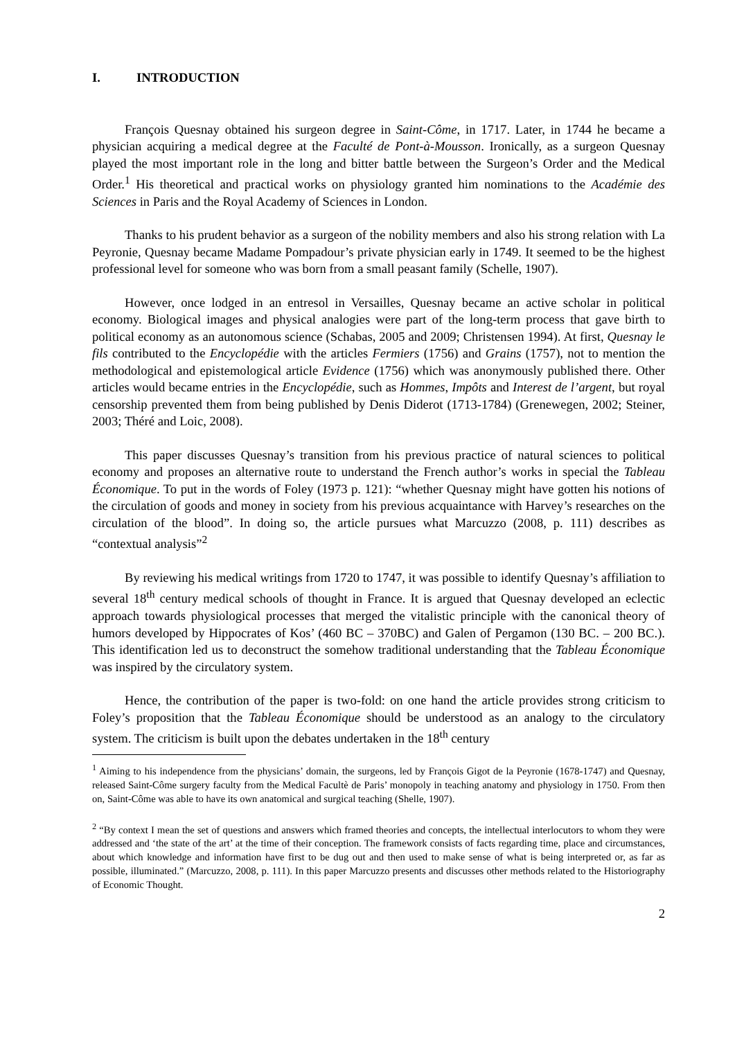I. INTRODUCTION
François Quesnay obtained his surgeon degree in Saint-Côme, in 1717. Later, in 1744 he became a physician acquiring a medical degree at the Faculté de Pont-à-Mousson. Ironically, as a surgeon Quesnay played the most important role in the long and bitter battle between the Surgeon’s Order and the Medical Order.<sup>1</sup> His theoretical and practical works on physiology granted him nominations to the Académie des Sciences in Paris and the Royal Academy of Sciences in London.
Thanks to his prudent behavior as a surgeon of the nobility members and also his strong relation with La Peyronie, Quesnay became Madame Pompadour’s private physician early in 1749. It seemed to be the highest professional level for someone who was born from a small peasant family (Schelle, 1907).
However, once lodged in an entresol in Versailles, Quesnay became an active scholar in political economy. Biological images and physical analogies were part of the long-term process that gave birth to political economy as an autonomous science (Schabas, 2005 and 2009; Christensen 1994). At first, Quesnay le fils contributed to the Encyclopédie with the articles Fermiers (1756) and Grains (1757), not to mention the methodological and epistemological article Evidence (1756) which was anonymously published there. Other articles would became entries in the Encyclopédie, such as Hommes, Impôts and Interest de l’argent, but royal censorship prevented them from being published by Denis Diderot (1713-1784) (Grenewegen, 2002; Steiner, 2003; Théré and Loic, 2008).
This paper discusses Quesnay’s transition from his previous practice of natural sciences to political economy and proposes an alternative route to understand the French author’s works in special the Tableau Économique. To put in the words of Foley (1973 p. 121): “whether Quesnay might have gotten his notions of the circulation of goods and money in society from his previous acquaintance with Harvey’s researches on the circulation of the blood”. In doing so, the article pursues what Marcuzzo (2008, p. 111) describes as “contextual analysis”<sup>2</sup>
By reviewing his medical writings from 1720 to 1747, it was possible to identify Quesnay’s affiliation to several 18<sup>th</sup> century medical schools of thought in France. It is argued that Quesnay developed an eclectic approach towards physiological processes that merged the vitalistic principle with the canonical theory of humors developed by Hippocrates of Kos’ (460 BC – 370BC) and Galen of Pergamon (130 BC. – 200 BC.). This identification led us to deconstruct the somehow traditional understanding that the Tableau Économique was inspired by the circulatory system.
Hence, the contribution of the paper is two-fold: on one hand the article provides strong criticism to Foley’s proposition that the Tableau Économique should be understood as an analogy to the circulatory system. The criticism is built upon the debates undertaken in the 18<sup>th</sup> century
<sup>1</sup> Aiming to his independence from the physicians’ domain, the surgeons, led by François Gigot de la Peyronie (1678-1747) and Quesnay, released Saint-Côme surgery faculty from the Medical Facultè de Paris’ monopoly in teaching anatomy and physiology in 1750. From then on, Saint-Côme was able to have its own anatomical and surgical teaching (Shelle, 1907).
<sup>2</sup> “By context I mean the set of questions and answers which framed theories and concepts, the intellectual interlocutors to whom they were addressed and ‘the state of the art’ at the time of their conception. The framework consists of facts regarding time, place and circumstances, about which knowledge and information have first to be dug out and then used to make sense of what is being interpreted or, as far as possible, illuminated.” (Marcuzzo, 2008, p. 111). In this paper Marcuzzo presents and discusses other methods related to the Historiography of Economic Thought.
2